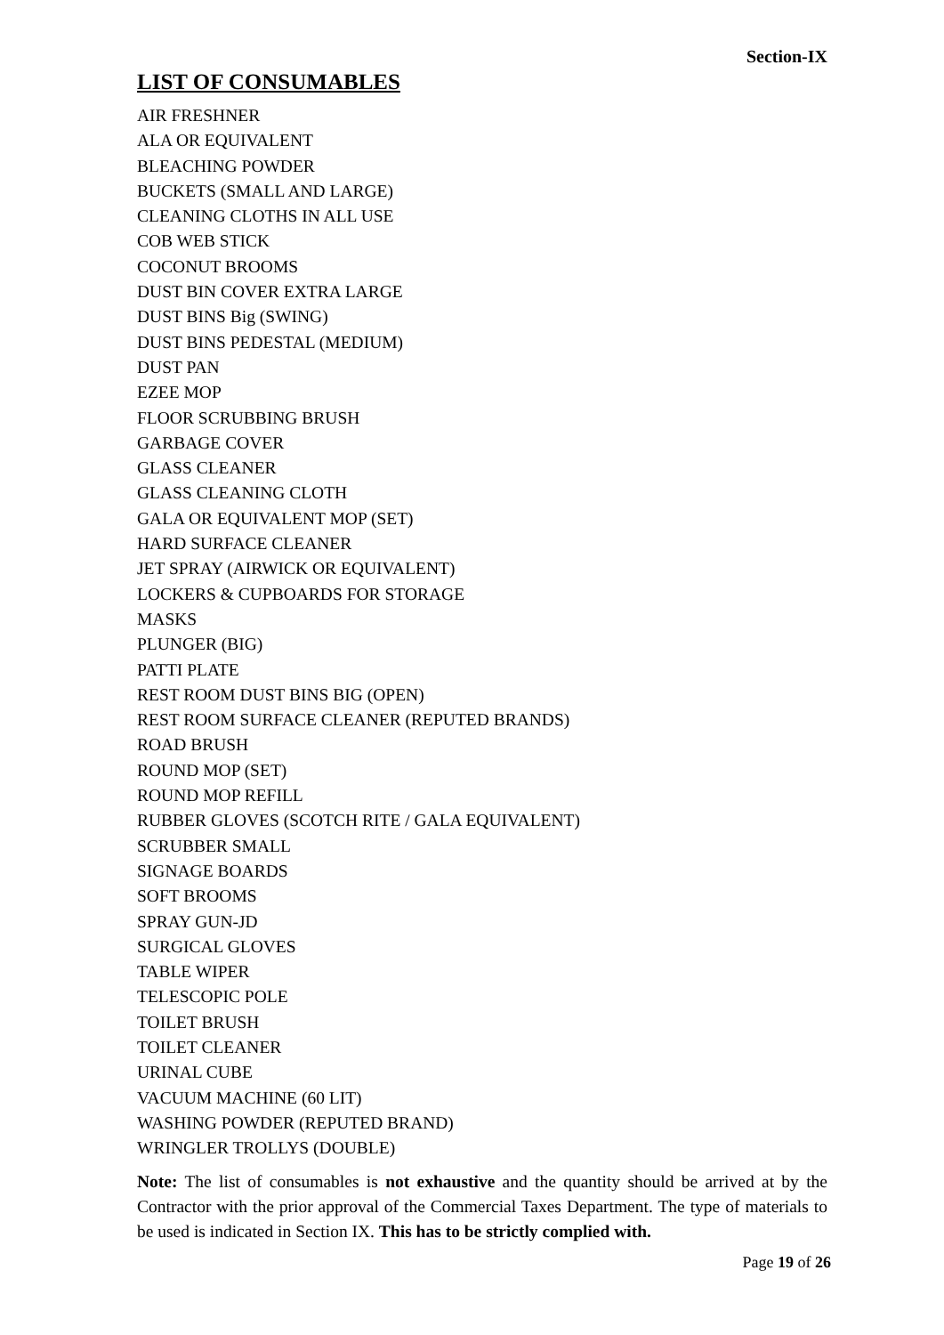Section-IX
LIST OF CONSUMABLES
AIR FRESHNER
ALA OR EQUIVALENT
BLEACHING POWDER
BUCKETS (SMALL AND LARGE)
CLEANING CLOTHS IN ALL USE
COB WEB STICK
COCONUT BROOMS
DUST BIN COVER EXTRA LARGE
DUST BINS Big (SWING)
DUST BINS PEDESTAL (MEDIUM)
DUST PAN
EZEE MOP
FLOOR SCRUBBING BRUSH
GARBAGE COVER
GLASS CLEANER
GLASS CLEANING CLOTH
GALA OR EQUIVALENT MOP (SET)
HARD SURFACE CLEANER
JET SPRAY (AIRWICK OR EQUIVALENT)
LOCKERS & CUPBOARDS FOR STORAGE
MASKS
PLUNGER (BIG)
PATTI PLATE
REST ROOM DUST BINS BIG (OPEN)
REST ROOM SURFACE CLEANER (REPUTED BRANDS)
ROAD BRUSH
ROUND MOP (SET)
ROUND MOP REFILL
RUBBER GLOVES (SCOTCH RITE / GALA EQUIVALENT)
SCRUBBER SMALL
SIGNAGE BOARDS
SOFT BROOMS
SPRAY GUN-JD
SURGICAL GLOVES
TABLE WIPER
TELESCOPIC POLE
TOILET BRUSH
TOILET CLEANER
URINAL CUBE
VACUUM MACHINE (60 LIT)
WASHING POWDER (REPUTED BRAND)
WRINGLER TROLLYS (DOUBLE)
Note: The list of consumables is not exhaustive and the quantity should be arrived at by the Contractor with the prior approval of the Commercial Taxes Department. The type of materials to be used is indicated in Section IX. This has to be strictly complied with.
Page 19 of 26